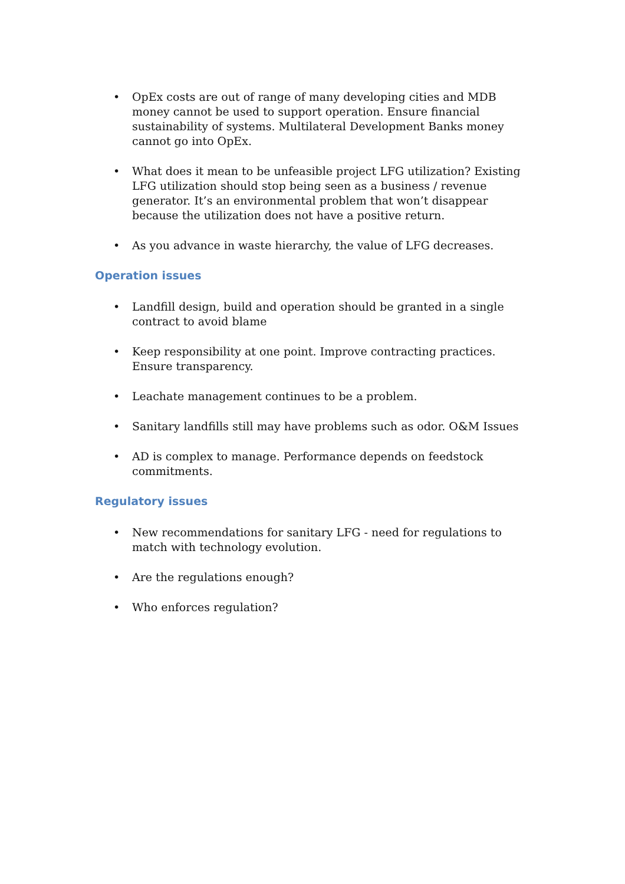• OpEx costs are out of range of many developing cities and MDB money cannot be used to support operation. Ensure financial sustainability of systems. Multilateral Development Banks money cannot go into OpEx.
• What does it mean to be unfeasible project LFG utilization? Existing LFG utilization should stop being seen as a business / revenue generator. It’s an environmental problem that won’t disappear because the utilization does not have a positive return.
• As you advance in waste hierarchy, the value of LFG decreases.
Operation issues
• Landfill design, build and operation should be granted in a single contract to avoid blame
• Keep responsibility at one point. Improve contracting practices. Ensure transparency.
• Leachate management continues to be a problem.
• Sanitary landfills still may have problems such as odor. O&M Issues
• AD is complex to manage. Performance depends on feedstock commitments.
Regulatory issues
• New recommendations for sanitary LFG - need for regulations to match with technology evolution.
• Are the regulations enough?
• Who enforces regulation?